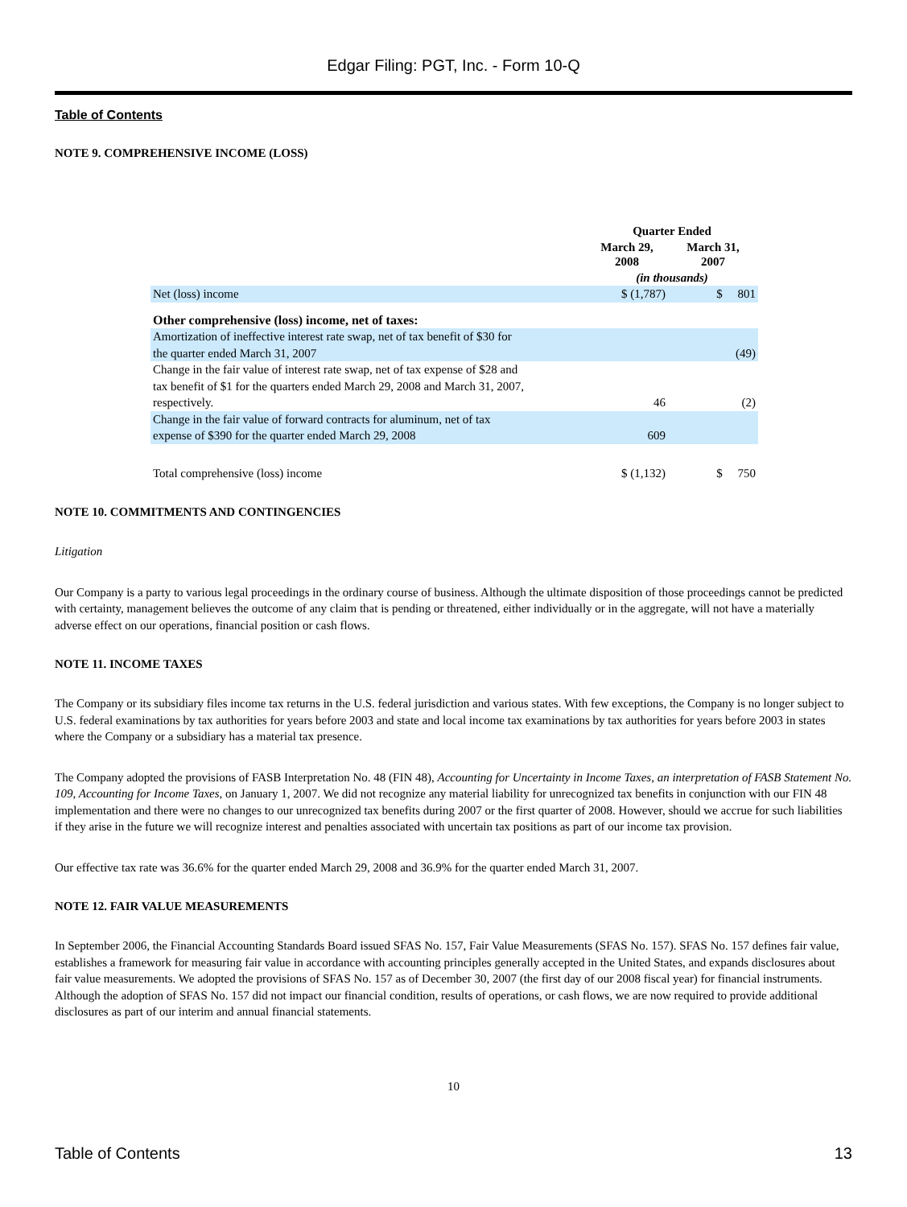Edgar Filing: PGT, Inc. - Form 10-Q
Table of Contents
NOTE 9. COMPREHENSIVE INCOME (LOSS)
| | Quarter Ended | |
| | March 29, 2008 | March 31, 2007 |
| | (in thousands) | |
| Net (loss) income | $ (1,787) | $ 801 |
| Other comprehensive (loss) income, net of taxes: | | |
| Amortization of ineffective interest rate swap, net of tax benefit of $30 for the quarter ended March 31, 2007 | | (49) |
| Change in the fair value of interest rate swap, net of tax expense of $28 and tax benefit of $1 for the quarters ended March 29, 2008 and March 31, 2007, respectively. | 46 | (2) |
| Change in the fair value of forward contracts for aluminum, net of tax expense of $390 for the quarter ended March 29, 2008 | 609 | |
| Total comprehensive (loss) income | $ (1,132) | $ 750 |
NOTE 10. COMMITMENTS AND CONTINGENCIES
Litigation
Our Company is a party to various legal proceedings in the ordinary course of business. Although the ultimate disposition of those proceedings cannot be predicted with certainty, management believes the outcome of any claim that is pending or threatened, either individually or in the aggregate, will not have a materially adverse effect on our operations, financial position or cash flows.
NOTE 11. INCOME TAXES
The Company or its subsidiary files income tax returns in the U.S. federal jurisdiction and various states. With few exceptions, the Company is no longer subject to U.S. federal examinations by tax authorities for years before 2003 and state and local income tax examinations by tax authorities for years before 2003 in states where the Company or a subsidiary has a material tax presence.
The Company adopted the provisions of FASB Interpretation No. 48 (FIN 48), Accounting for Uncertainty in Income Taxes, an interpretation of FASB Statement No. 109, Accounting for Income Taxes, on January 1, 2007. We did not recognize any material liability for unrecognized tax benefits in conjunction with our FIN 48 implementation and there were no changes to our unrecognized tax benefits during 2007 or the first quarter of 2008. However, should we accrue for such liabilities if they arise in the future we will recognize interest and penalties associated with uncertain tax positions as part of our income tax provision.
Our effective tax rate was 36.6% for the quarter ended March 29, 2008 and 36.9% for the quarter ended March 31, 2007.
NOTE 12. FAIR VALUE MEASUREMENTS
In September 2006, the Financial Accounting Standards Board issued SFAS No. 157, Fair Value Measurements (SFAS No. 157). SFAS No. 157 defines fair value, establishes a framework for measuring fair value in accordance with accounting principles generally accepted in the United States, and expands disclosures about fair value measurements. We adopted the provisions of SFAS No. 157 as of December 30, 2007 (the first day of our 2008 fiscal year) for financial instruments. Although the adoption of SFAS No. 157 did not impact our financial condition, results of operations, or cash flows, we are now required to provide additional disclosures as part of our interim and annual financial statements.
10
Table of Contents 13